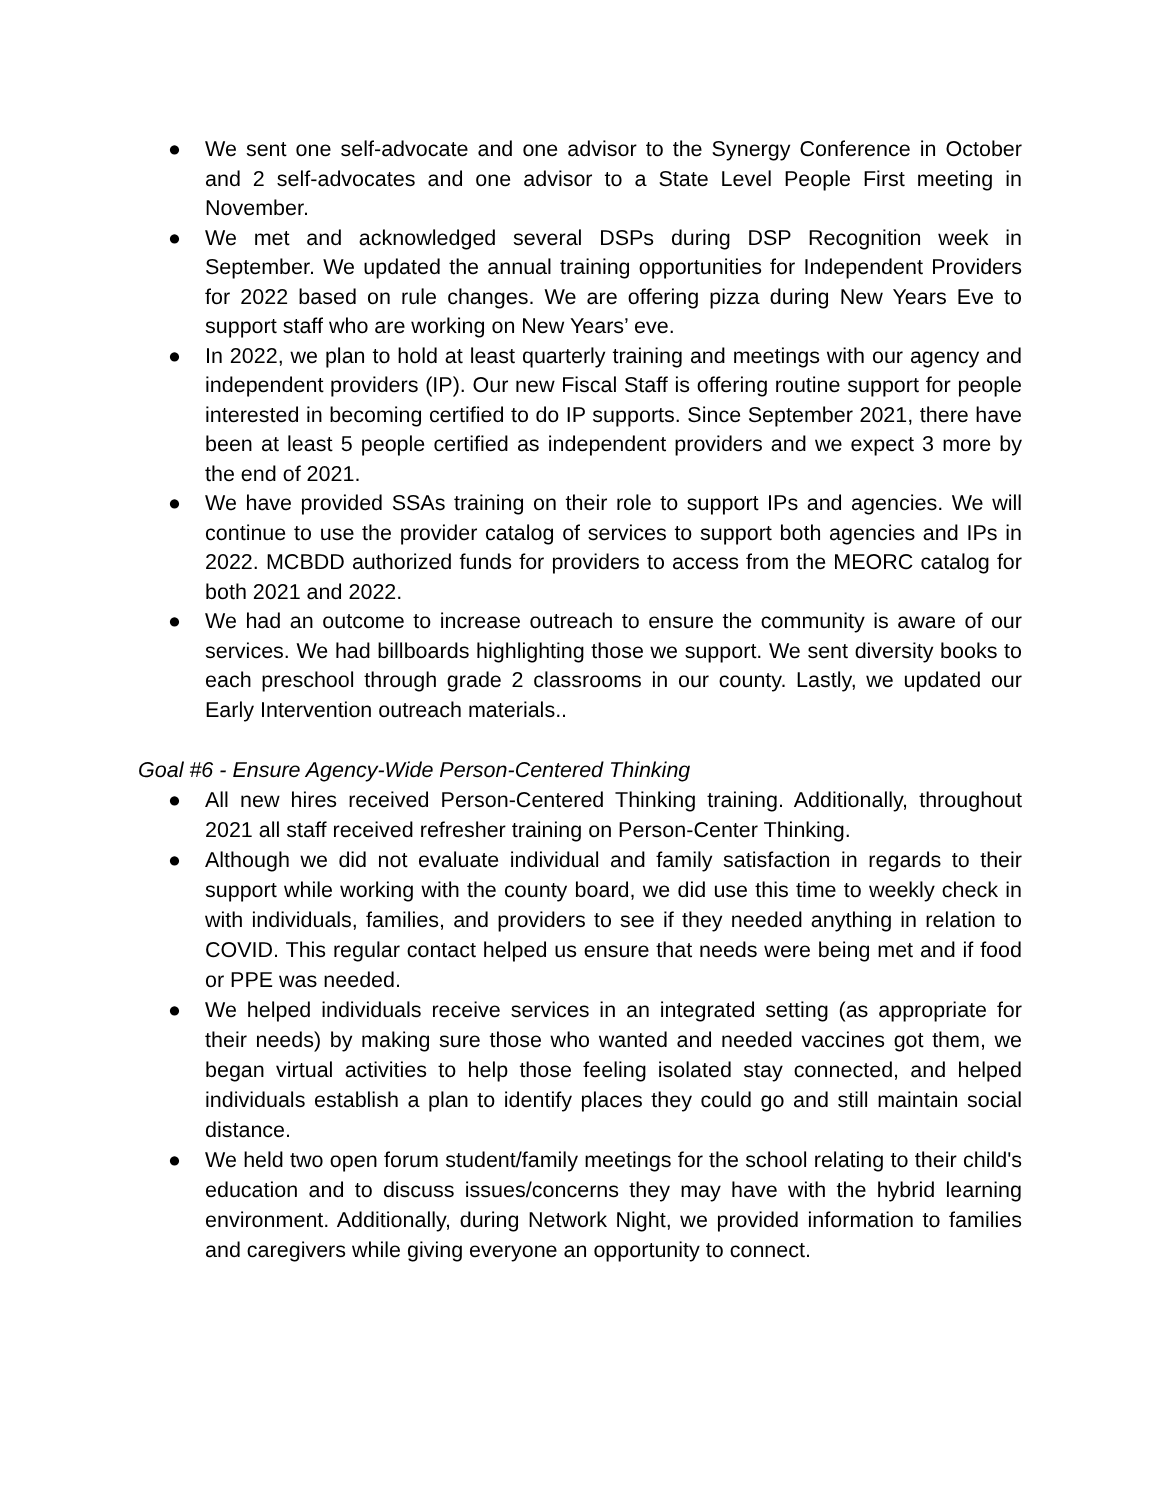● We sent one self-advocate and one advisor to the Synergy Conference in October and 2 self-advocates and one advisor to a State Level People First meeting in November.
● We met and acknowledged several DSPs during DSP Recognition week in September. We updated the annual training opportunities for Independent Providers for 2022 based on rule changes. We are offering pizza during New Years Eve to support staff who are working on New Years’ eve.
● In 2022, we plan to hold at least quarterly training and meetings with our agency and independent providers (IP). Our new Fiscal Staff is offering routine support for people interested in becoming certified to do IP supports. Since September 2021, there have been at least 5 people certified as independent providers and we expect 3 more by the end of 2021.
● We have provided SSAs training on their role to support IPs and agencies. We will continue to use the provider catalog of services to support both agencies and IPs in 2022. MCBDD authorized funds for providers to access from the MEORC catalog for both 2021 and 2022.
● We had an outcome to increase outreach to ensure the community is aware of our services. We had billboards highlighting those we support. We sent diversity books to each preschool through grade 2 classrooms in our county. Lastly, we updated our Early Intervention outreach materials..
Goal #6 - Ensure Agency-Wide Person-Centered Thinking
● All new hires received Person-Centered Thinking training. Additionally, throughout 2021 all staff received refresher training on Person-Center Thinking.
● Although we did not evaluate individual and family satisfaction in regards to their support while working with the county board, we did use this time to weekly check in with individuals, families, and providers to see if they needed anything in relation to COVID. This regular contact helped us ensure that needs were being met and if food or PPE was needed.
● We helped individuals receive services in an integrated setting (as appropriate for their needs) by making sure those who wanted and needed vaccines got them, we began virtual activities to help those feeling isolated stay connected, and helped individuals establish a plan to identify places they could go and still maintain social distance.
● We held two open forum student/family meetings for the school relating to their child's education and to discuss issues/concerns they may have with the hybrid learning environment. Additionally, during Network Night, we provided information to families and caregivers while giving everyone an opportunity to connect.